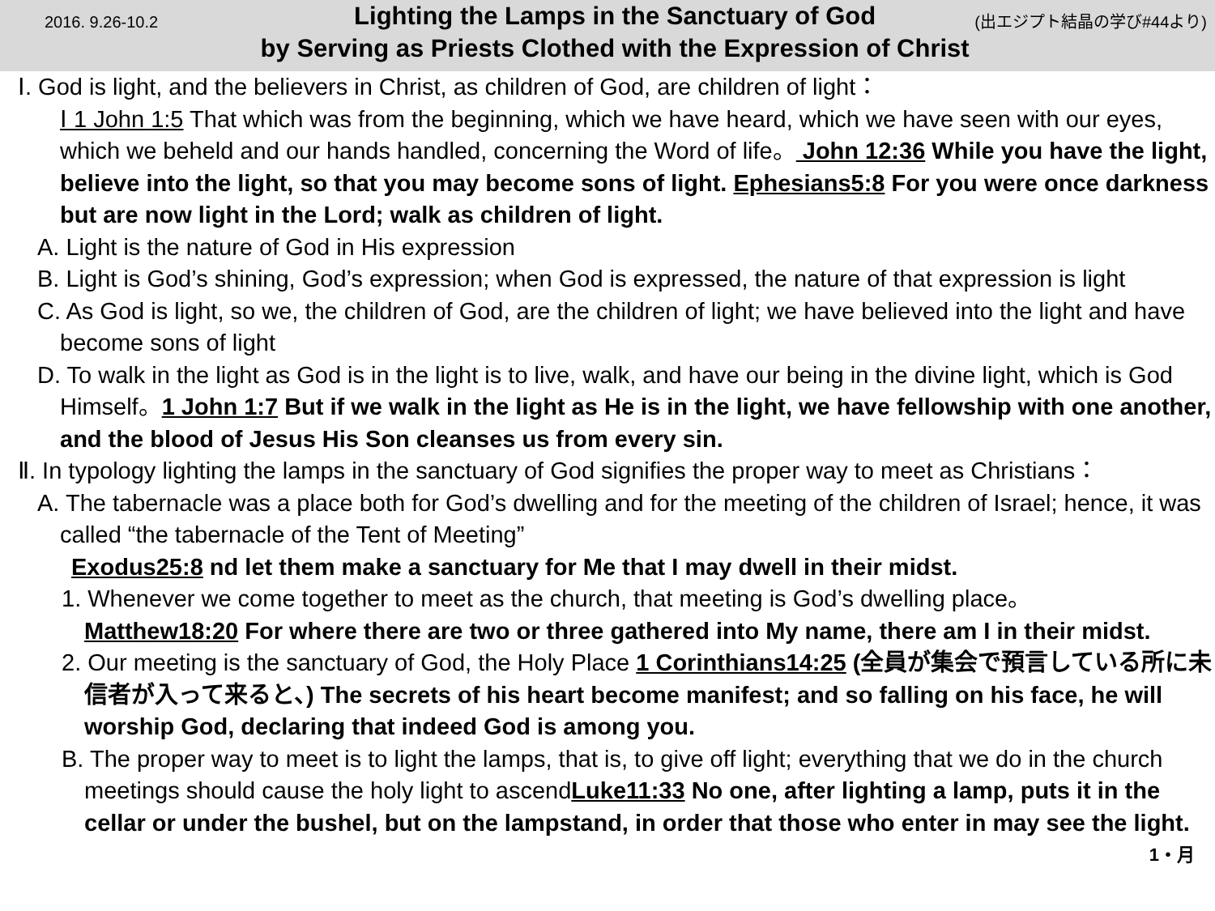2016. 9.26-10.2
Lighting the Lamps in the Sanctuary of God
by Serving as Priests Clothed with the Expression of Christ
(出エジプト結晶の学び#44より)
Ⅰ. God is light, and the believers in Christ, as children of God, are children of light：
Ⅰ 1 John 1:5 That which was from the beginning, which we have heard, which we have seen with our eyes, which we beheld and our hands handled, concerning the Word of life。 John 12:36 While you have the light, believe into the light, so that you may become sons of light. Ephesians5:8 For you were once darkness but are now light in the Lord; walk as children of light.
A. Light is the nature of God in His expression
B. Light is God’s shining, God’s expression; when God is expressed, the nature of that expression is light
C. As God is light, so we, the children of God, are the children of light; we have believed into the light and have become sons of light
D. To walk in the light as God is in the light is to live, walk, and have our being in the divine light, which is God Himself。1 John 1:7 But if we walk in the light as He is in the light, we have fellowship with one another, and the blood of Jesus His Son cleanses us from every sin.
Ⅱ. In typology lighting the lamps in the sanctuary of God signifies the proper way to meet as Christians：
A. The tabernacle was a place both for God’s dwelling and for the meeting of the children of Israel; hence, it was called “the tabernacle of the Tent of Meeting”
Exodus25:8 nd let them make a sanctuary for Me that I may dwell in their midst.
1. Whenever we come together to meet as the church, that meeting is God’s dwelling place。
Matthew18:20 For where there are two or three gathered into My name, there am I in their midst.
2. Our meeting is the sanctuary of God, the Holy Place 1 Corinthians14:25 (全員が集会で預言している所に未信者が入って来ると、) The secrets of his heart become manifest; and so falling on his face, he will worship God, declaring that indeed God is among you.
B. The proper way to meet is to light the lamps, that is, to give off light; everything that we do in the church meetings should cause the holy light to ascendLuke11:33 No one, after lighting a lamp, puts it in the cellar or under the bushel, but on the lampstand, in order that those who enter in may see the light. 1・月